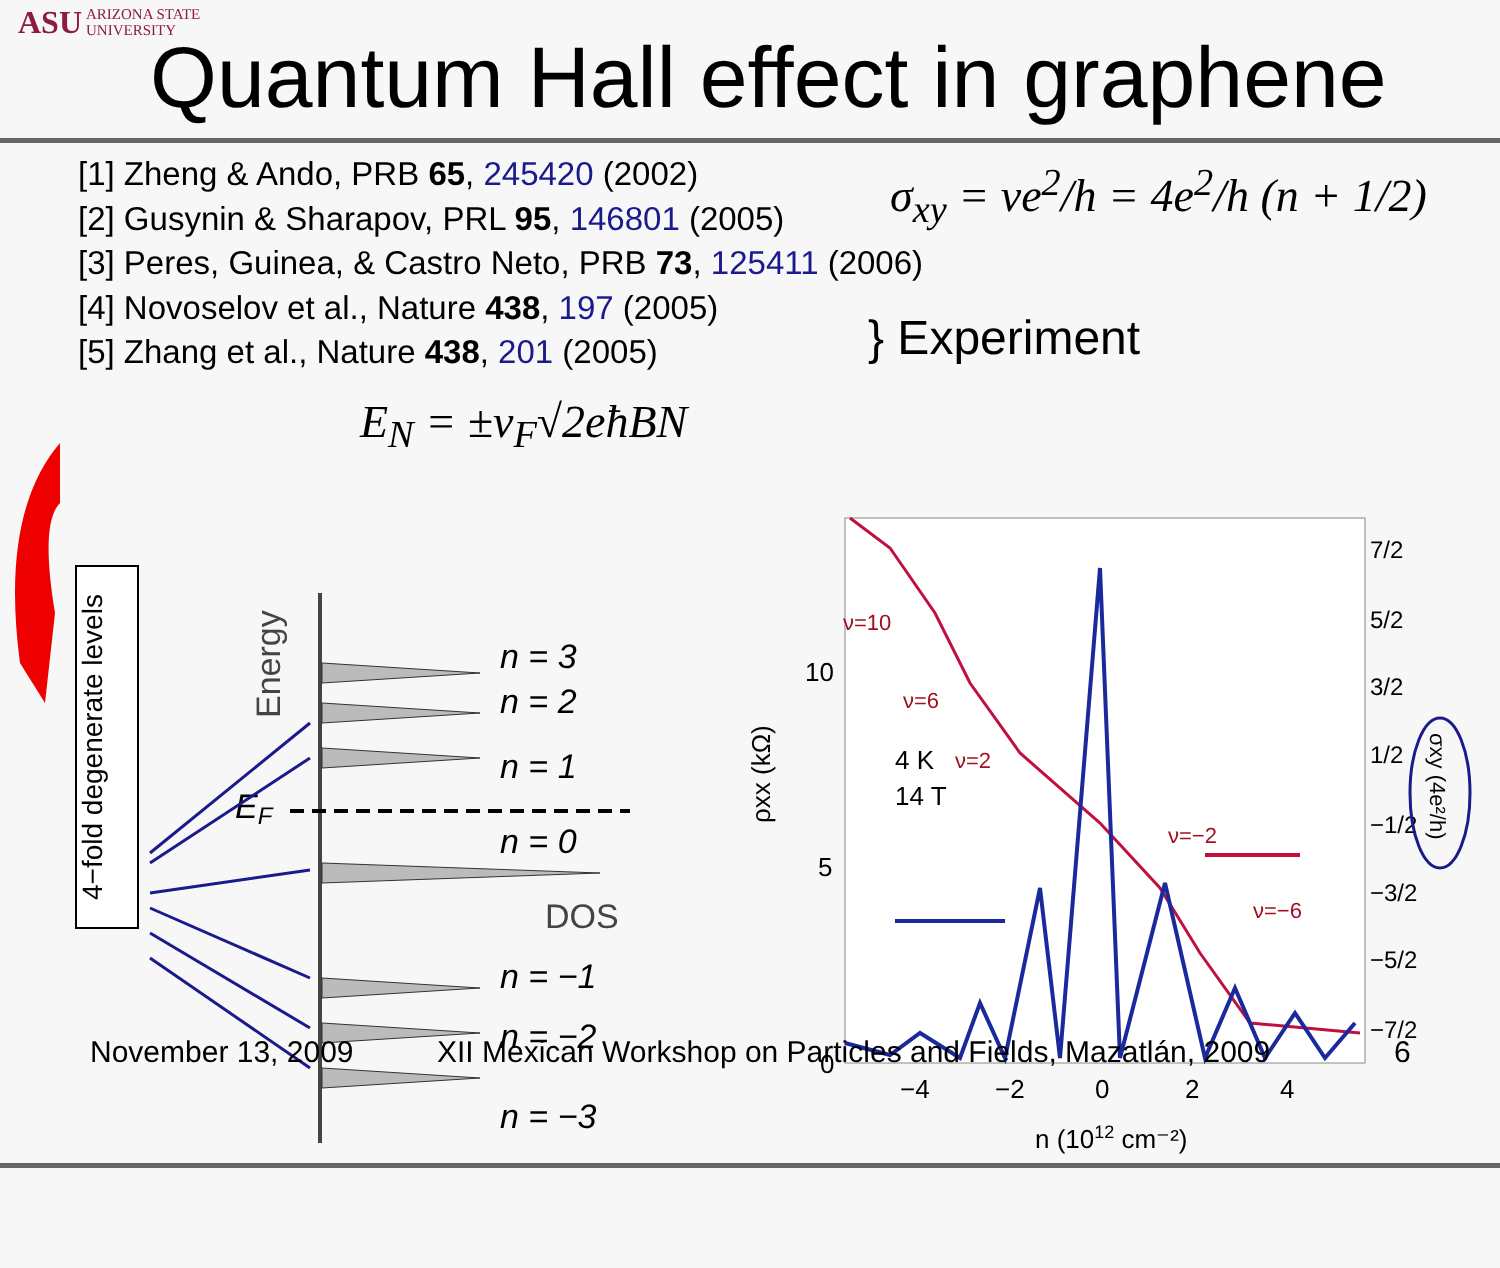ASU ARIZONA STATE
UNIVERSITY
Quantum Hall effect in graphene
[1] Zheng & Ando, PRB 65, 245420 (2002)
[2] Gusynin & Sharapov, PRL 95, 146801 (2005)
[3] Peres, Guinea, & Castro Neto, PRB 73, 125411 (2006)
[4] Novoselov et al., Nature 438, 197 (2005)
[5] Zhang et al., Nature 438, 201 (2005)
σ<sub>xy</sub> = νe<sup>2</sup>/h = 4e<sup>2</sup>/h (n + 1/2)
} Experiment
E<sub>N</sub> = ±v<sub>F</sub>√2eħBN
4−fold degenerate levels
Energy
n = 3
n = 2
n = 1
n = 0
n = −1
n = −2
n = −3
EF
DOS
10
5
0
−4
−2
0
2
4
n (1012 cm⁻²)
4 K
14 T
ρxx (kΩ)
ν=10
ν=6
ν=2
ν=−2
ν=−6
7/2
5/2
3/2
1/2
−1/2
−3/2
−5/2
−7/2
σxy (4e²/h)
November 13, 2009
XII Mexican Workshop on Particles and Fields, Mazatlán, 2009
6